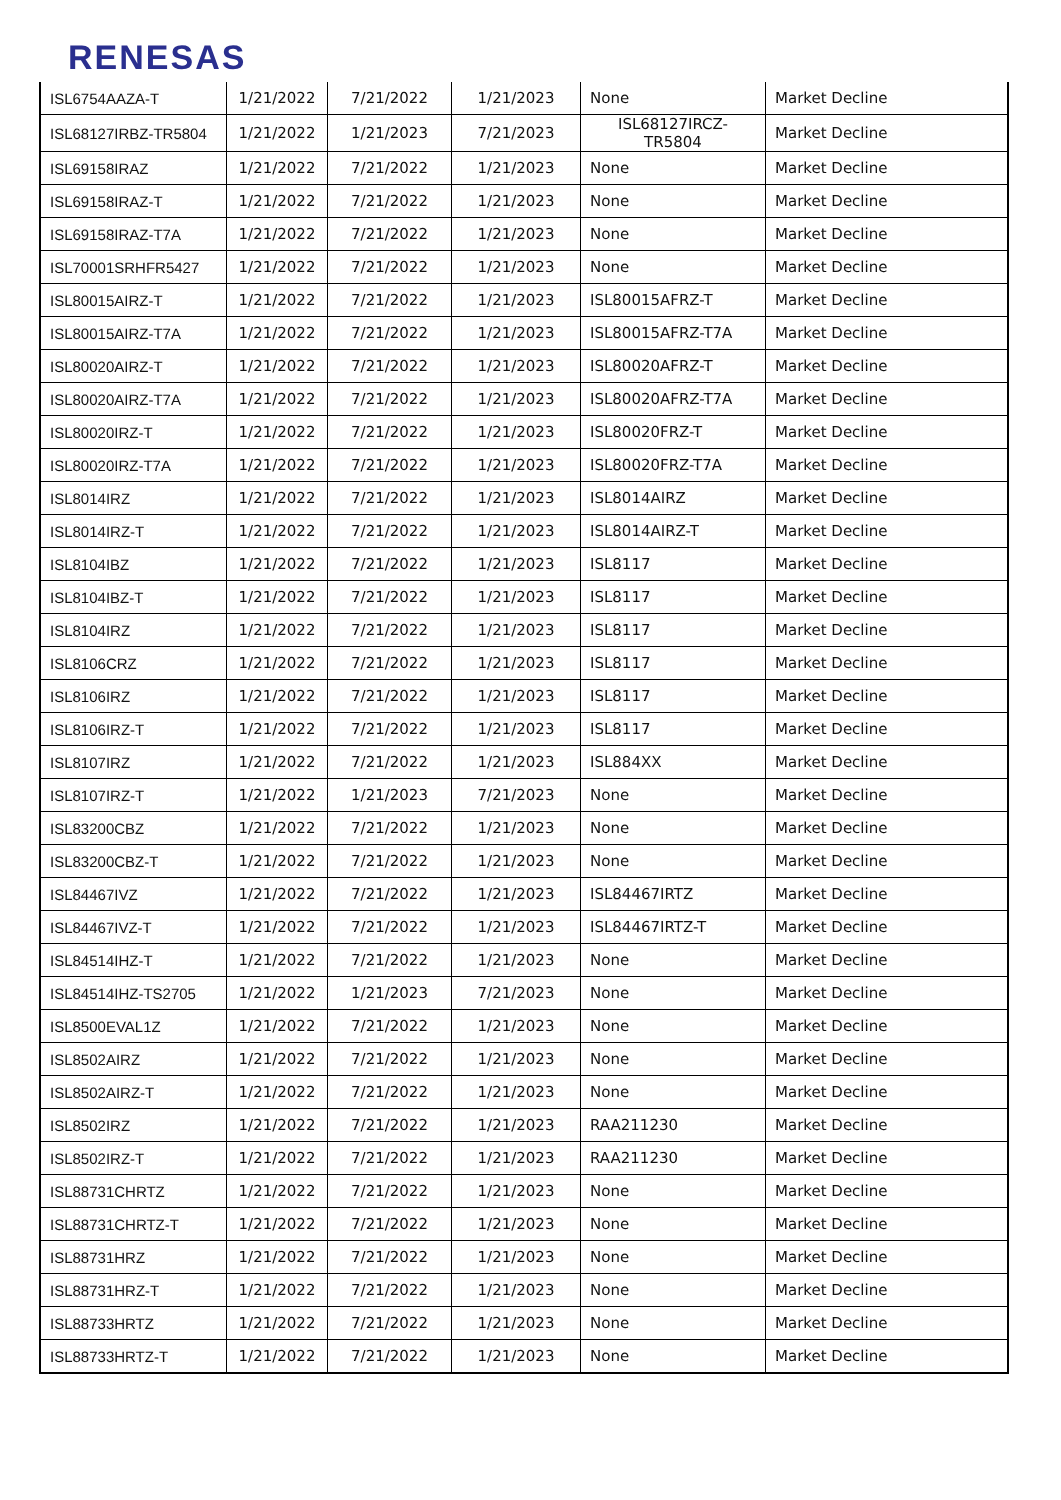RENESAS
| ISL6754AAZA-T | 1/21/2022 | 7/21/2022 | 1/21/2023 | None | Market Decline |
| ISL68127IRBZ-TR5804 | 1/21/2022 | 1/21/2023 | 7/21/2023 | ISL68127IRCZ-TR5804 | Market Decline |
| ISL69158IRAZ | 1/21/2022 | 7/21/2022 | 1/21/2023 | None | Market Decline |
| ISL69158IRAZ-T | 1/21/2022 | 7/21/2022 | 1/21/2023 | None | Market Decline |
| ISL69158IRAZ-T7A | 1/21/2022 | 7/21/2022 | 1/21/2023 | None | Market Decline |
| ISL70001SRHFR5427 | 1/21/2022 | 7/21/2022 | 1/21/2023 | None | Market Decline |
| ISL80015AIRZ-T | 1/21/2022 | 7/21/2022 | 1/21/2023 | ISL80015AFRZ-T | Market Decline |
| ISL80015AIRZ-T7A | 1/21/2022 | 7/21/2022 | 1/21/2023 | ISL80015AFRZ-T7A | Market Decline |
| ISL80020AIRZ-T | 1/21/2022 | 7/21/2022 | 1/21/2023 | ISL80020AFRZ-T | Market Decline |
| ISL80020AIRZ-T7A | 1/21/2022 | 7/21/2022 | 1/21/2023 | ISL80020AFRZ-T7A | Market Decline |
| ISL80020IRZ-T | 1/21/2022 | 7/21/2022 | 1/21/2023 | ISL80020FRZ-T | Market Decline |
| ISL80020IRZ-T7A | 1/21/2022 | 7/21/2022 | 1/21/2023 | ISL80020FRZ-T7A | Market Decline |
| ISL8014IRZ | 1/21/2022 | 7/21/2022 | 1/21/2023 | ISL8014AIRZ | Market Decline |
| ISL8014IRZ-T | 1/21/2022 | 7/21/2022 | 1/21/2023 | ISL8014AIRZ-T | Market Decline |
| ISL8104IBZ | 1/21/2022 | 7/21/2022 | 1/21/2023 | ISL8117 | Market Decline |
| ISL8104IBZ-T | 1/21/2022 | 7/21/2022 | 1/21/2023 | ISL8117 | Market Decline |
| ISL8104IRZ | 1/21/2022 | 7/21/2022 | 1/21/2023 | ISL8117 | Market Decline |
| ISL8106CRZ | 1/21/2022 | 7/21/2022 | 1/21/2023 | ISL8117 | Market Decline |
| ISL8106IRZ | 1/21/2022 | 7/21/2022 | 1/21/2023 | ISL8117 | Market Decline |
| ISL8106IRZ-T | 1/21/2022 | 7/21/2022 | 1/21/2023 | ISL8117 | Market Decline |
| ISL8107IRZ | 1/21/2022 | 7/21/2022 | 1/21/2023 | ISL884XX | Market Decline |
| ISL8107IRZ-T | 1/21/2022 | 1/21/2023 | 7/21/2023 | None | Market Decline |
| ISL83200CBZ | 1/21/2022 | 7/21/2022 | 1/21/2023 | None | Market Decline |
| ISL83200CBZ-T | 1/21/2022 | 7/21/2022 | 1/21/2023 | None | Market Decline |
| ISL84467IVZ | 1/21/2022 | 7/21/2022 | 1/21/2023 | ISL84467IRTZ | Market Decline |
| ISL84467IVZ-T | 1/21/2022 | 7/21/2022 | 1/21/2023 | ISL84467IRTZ-T | Market Decline |
| ISL84514IHZ-T | 1/21/2022 | 7/21/2022 | 1/21/2023 | None | Market Decline |
| ISL84514IHZ-TS2705 | 1/21/2022 | 1/21/2023 | 7/21/2023 | None | Market Decline |
| ISL8500EVAL1Z | 1/21/2022 | 7/21/2022 | 1/21/2023 | None | Market Decline |
| ISL8502AIRZ | 1/21/2022 | 7/21/2022 | 1/21/2023 | None | Market Decline |
| ISL8502AIRZ-T | 1/21/2022 | 7/21/2022 | 1/21/2023 | None | Market Decline |
| ISL8502IRZ | 1/21/2022 | 7/21/2022 | 1/21/2023 | RAA211230 | Market Decline |
| ISL8502IRZ-T | 1/21/2022 | 7/21/2022 | 1/21/2023 | RAA211230 | Market Decline |
| ISL88731CHRTZ | 1/21/2022 | 7/21/2022 | 1/21/2023 | None | Market Decline |
| ISL88731CHRTZ-T | 1/21/2022 | 7/21/2022 | 1/21/2023 | None | Market Decline |
| ISL88731HRZ | 1/21/2022 | 7/21/2022 | 1/21/2023 | None | Market Decline |
| ISL88731HRZ-T | 1/21/2022 | 7/21/2022 | 1/21/2023 | None | Market Decline |
| ISL88733HRTZ | 1/21/2022 | 7/21/2022 | 1/21/2023 | None | Market Decline |
| ISL88733HRTZ-T | 1/21/2022 | 7/21/2022 | 1/21/2023 | None | Market Decline |